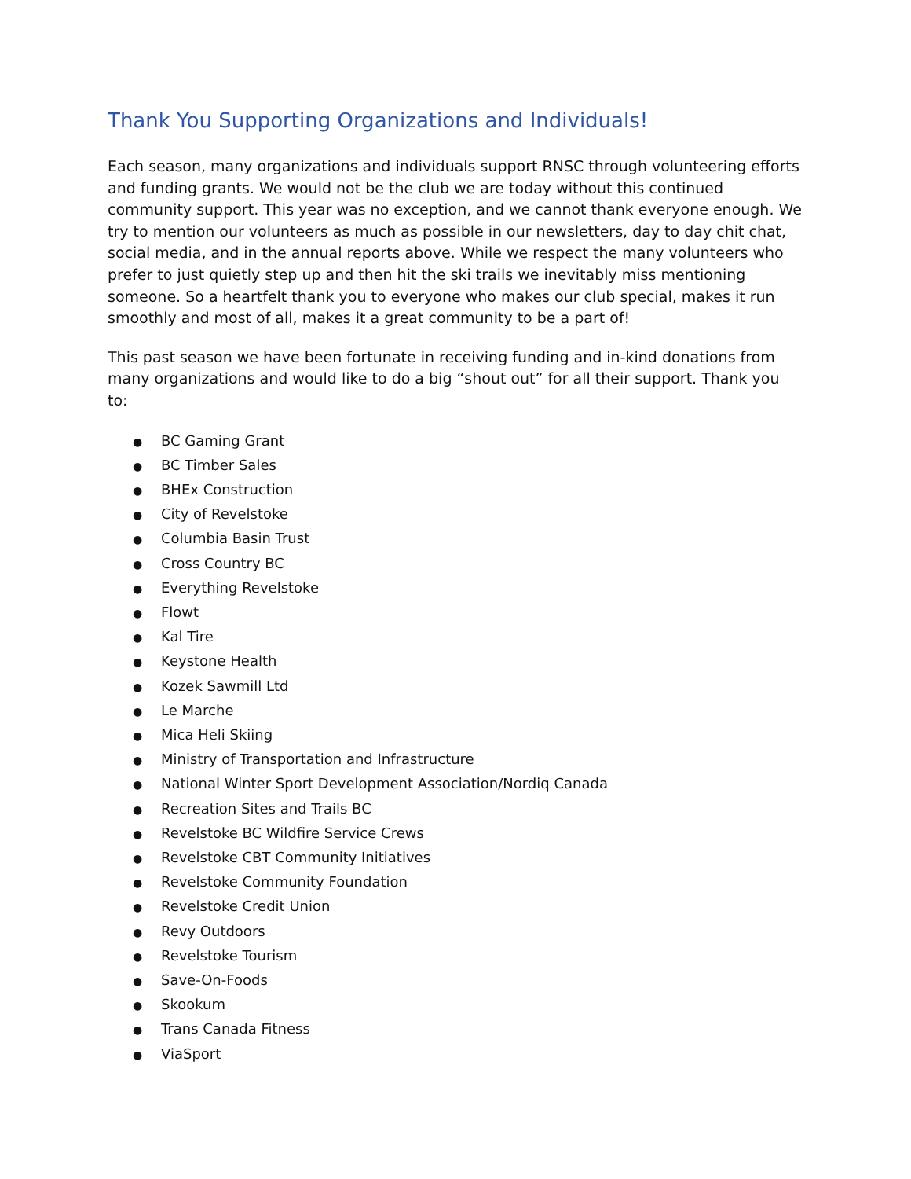Thank You Supporting Organizations and Individuals!
Each season, many organizations and individuals support RNSC through volunteering efforts and funding grants. We would not be the club we are today without this continued community support. This year was no exception, and we cannot thank everyone enough. We try to mention our volunteers as much as possible in our newsletters, day to day chit chat, social media, and in the annual reports above. While we respect the many volunteers who prefer to just quietly step up and then hit the ski trails we inevitably miss mentioning someone. So a heartfelt thank you to everyone who makes our club special, makes it run smoothly and most of all, makes it a great community to be a part of!
This past season we have been fortunate in receiving funding and in-kind donations from many organizations and would like to do a big “shout out” for all their support. Thank you to:
● BC Gaming Grant
● BC Timber Sales
● BHEx Construction
● City of Revelstoke
● Columbia Basin Trust
● Cross Country BC
● Everything Revelstoke
● Flowt
● Kal Tire
● Keystone Health
● Kozek Sawmill Ltd
● Le Marche
● Mica Heli Skiing
● Ministry of Transportation and Infrastructure
● National Winter Sport Development Association/Nordiq Canada
● Recreation Sites and Trails BC
● Revelstoke BC Wildfire Service Crews
● Revelstoke CBT Community Initiatives
● Revelstoke Community Foundation
● Revelstoke Credit Union
● Revy Outdoors
● Revelstoke Tourism
● Save-On-Foods
● Skookum
● Trans Canada Fitness
● ViaSport